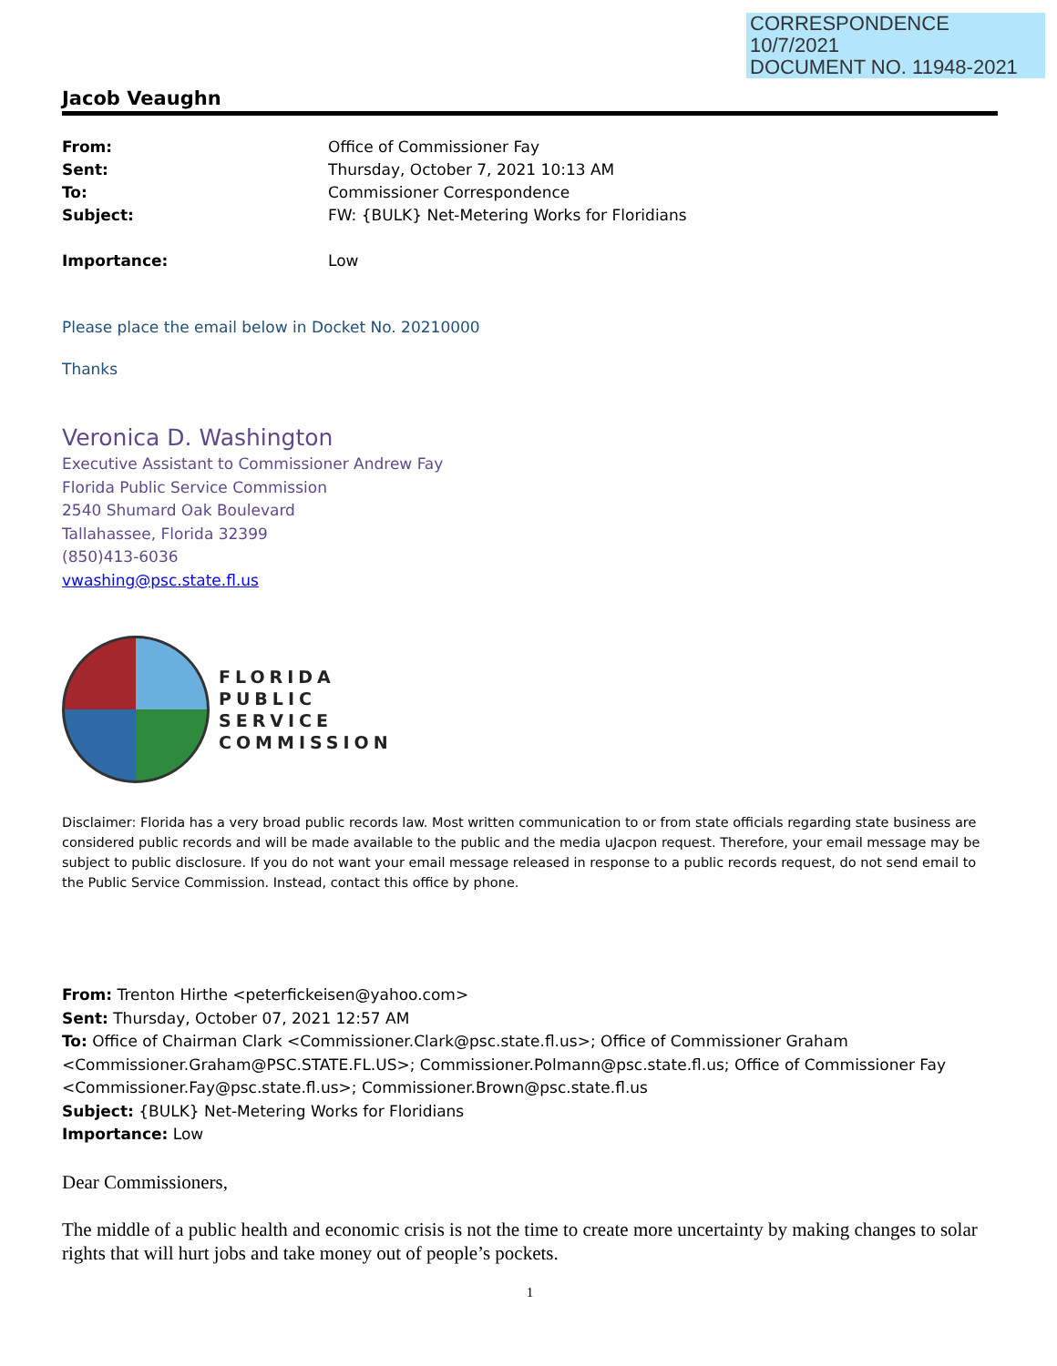CORRESPONDENCE
10/7/2021
DOCUMENT NO. 11948-2021
Jacob Veaughn
| From: | Office of Commissioner Fay |
| Sent: | Thursday, October 7, 2021 10:13 AM |
| To: | Commissioner Correspondence |
| Subject: | FW: {BULK} Net-Metering Works for Floridians |
| Importance: | Low |
Please place the email below in Docket No. 20210000
Thanks
Veronica D. Washington
Executive Assistant to Commissioner Andrew Fay
Florida Public Service Commission
2540 Shumard Oak Boulevard
Tallahassee, Florida 32399
(850)413-6036
vwashing@psc.state.fl.us
FLORIDA
PUBLIC
SERVICE
COMMISSION
Disclaimer: Florida has a very broad public records law. Most written communication to or from state officials regarding state business are considered public records and will be made available to the public and the media uJacpon request. Therefore, your email message may be subject to public disclosure. If you do not want your email message released in response to a public records request, do not send email to the Public Service Commission. Instead, contact this office by phone.
From: Trenton Hirthe <peterfickeisen@yahoo.com>
Sent: Thursday, October 07, 2021 12:57 AM
To: Office of Chairman Clark <Commissioner.Clark@psc.state.fl.us>; Office of Commissioner Graham <Commissioner.Graham@PSC.STATE.FL.US>; Commissioner.Polmann@psc.state.fl.us; Office of Commissioner Fay <Commissioner.Fay@psc.state.fl.us>; Commissioner.Brown@psc.state.fl.us
Subject: {BULK} Net-Metering Works for Floridians
Importance: Low
Dear Commissioners,
The middle of a public health and economic crisis is not the time to create more uncertainty by making changes to solar rights that will hurt jobs and take money out of people’s pockets.
1